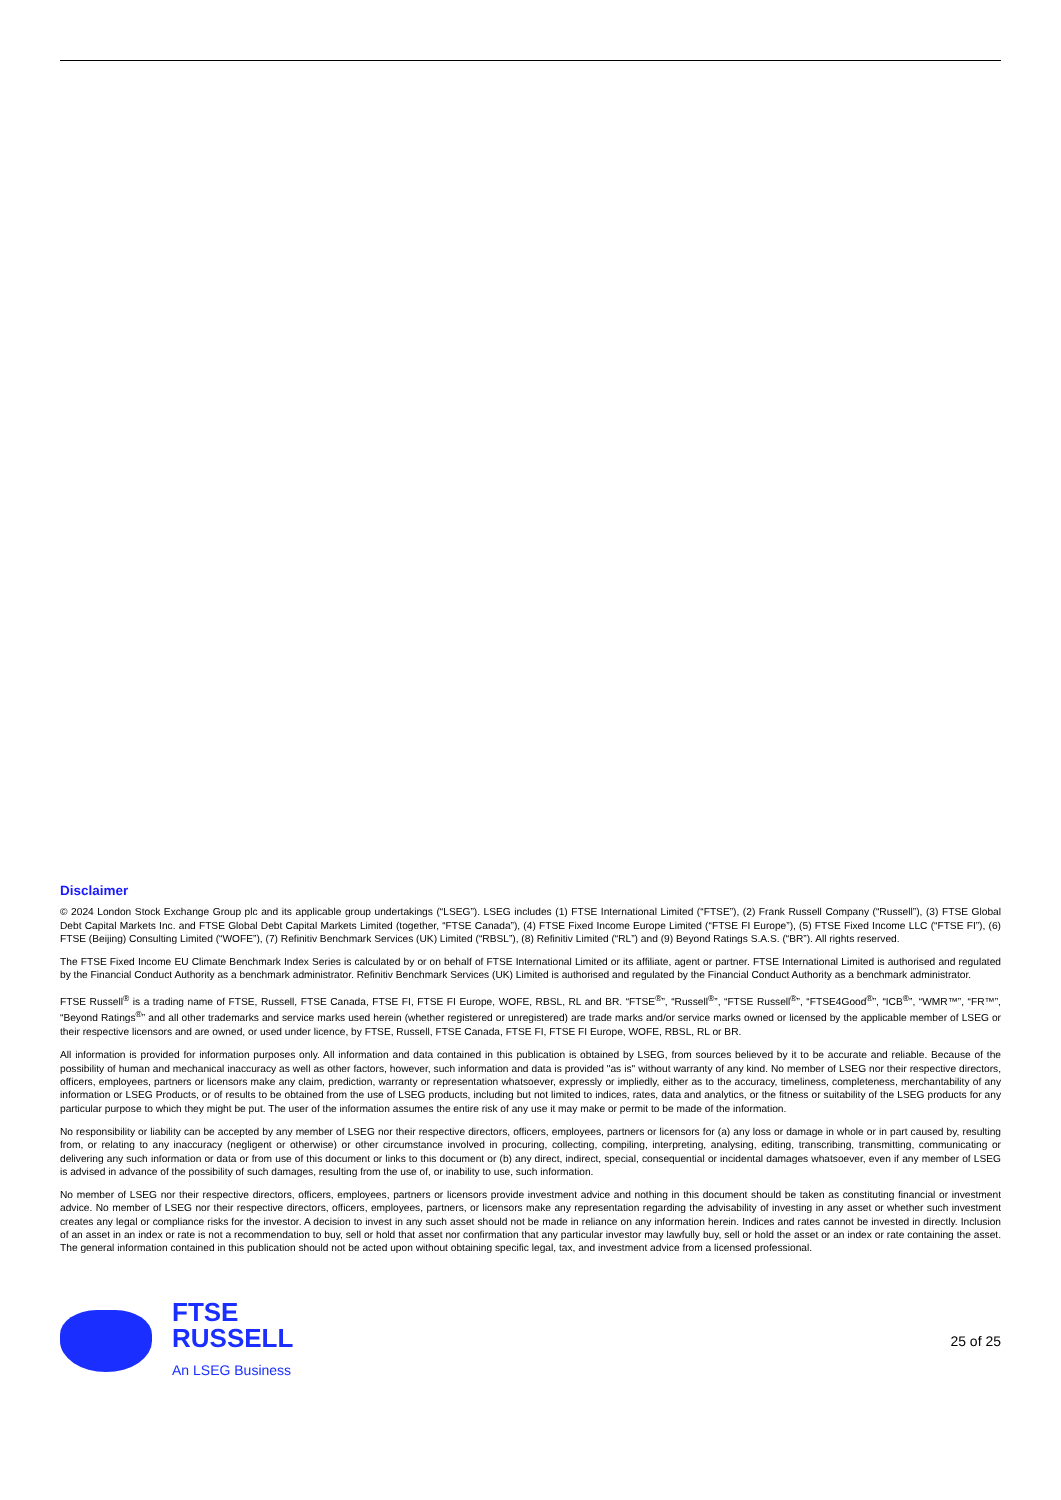Disclaimer
© 2024 London Stock Exchange Group plc and its applicable group undertakings (“LSEG”). LSEG includes (1) FTSE International Limited (“FTSE”), (2) Frank Russell Company (“Russell”), (3) FTSE Global Debt Capital Markets Inc. and FTSE Global Debt Capital Markets Limited (together, “FTSE Canada”), (4) FTSE Fixed Income Europe Limited (“FTSE FI Europe”), (5) FTSE Fixed Income LLC (“FTSE FI”), (6) FTSE (Beijing) Consulting Limited (“WOFE”), (7) Refinitiv Benchmark Services (UK) Limited (“RBSL”), (8) Refinitiv Limited (“RL”) and (9) Beyond Ratings S.A.S. (“BR”). All rights reserved.
The FTSE Fixed Income EU Climate Benchmark Index Series is calculated by or on behalf of FTSE International Limited or its affiliate, agent or partner. FTSE International Limited is authorised and regulated by the Financial Conduct Authority as a benchmark administrator. Refinitiv Benchmark Services (UK) Limited is authorised and regulated by the Financial Conduct Authority as a benchmark administrator.
FTSE Russell<sup>®</sup> is a trading name of FTSE, Russell, FTSE Canada, FTSE FI, FTSE FI Europe, WOFE, RBSL, RL and BR. “FTSE<sup>®</sup>”, “Russell<sup>®</sup>”, “FTSE Russell<sup>®</sup>”, “FTSE4Good<sup>®</sup>”, “ICB<sup>®</sup>”, “WMR™”, “FR™”, “Beyond Ratings<sup>®</sup>” and all other trademarks and service marks used herein (whether registered or unregistered) are trade marks and/or service marks owned or licensed by the applicable member of LSEG or their respective licensors and are owned, or used under licence, by FTSE, Russell, FTSE Canada, FTSE FI, FTSE FI Europe, WOFE, RBSL, RL or BR.
All information is provided for information purposes only. All information and data contained in this publication is obtained by LSEG, from sources believed by it to be accurate and reliable. Because of the possibility of human and mechanical inaccuracy as well as other factors, however, such information and data is provided "as is" without warranty of any kind. No member of LSEG nor their respective directors, officers, employees, partners or licensors make any claim, prediction, warranty or representation whatsoever, expressly or impliedly, either as to the accuracy, timeliness, completeness, merchantability of any information or LSEG Products, or of results to be obtained from the use of LSEG products, including but not limited to indices, rates, data and analytics, or the fitness or suitability of the LSEG products for any particular purpose to which they might be put. The user of the information assumes the entire risk of any use it may make or permit to be made of the information.
No responsibility or liability can be accepted by any member of LSEG nor their respective directors, officers, employees, partners or licensors for (a) any loss or damage in whole or in part caused by, resulting from, or relating to any inaccuracy (negligent or otherwise) or other circumstance involved in procuring, collecting, compiling, interpreting, analysing, editing, transcribing, transmitting, communicating or delivering any such information or data or from use of this document or links to this document or (b) any direct, indirect, special, consequential or incidental damages whatsoever, even if any member of LSEG is advised in advance of the possibility of such damages, resulting from the use of, or inability to use, such information.
No member of LSEG nor their respective directors, officers, employees, partners or licensors provide investment advice and nothing in this document should be taken as constituting financial or investment advice. No member of LSEG nor their respective directors, officers, employees, partners, or licensors make any representation regarding the advisability of investing in any asset or whether such investment creates any legal or compliance risks for the investor. A decision to invest in any such asset should not be made in reliance on any information herein. Indices and rates cannot be invested in directly. Inclusion of an asset in an index or rate is not a recommendation to buy, sell or hold that asset nor confirmation that any particular investor may lawfully buy, sell or hold the asset or an index or rate containing the asset. The general information contained in this publication should not be acted upon without obtaining specific legal, tax, and investment advice from a licensed professional.
FTSE
RUSSELL
An LSEG Business
25 of 25